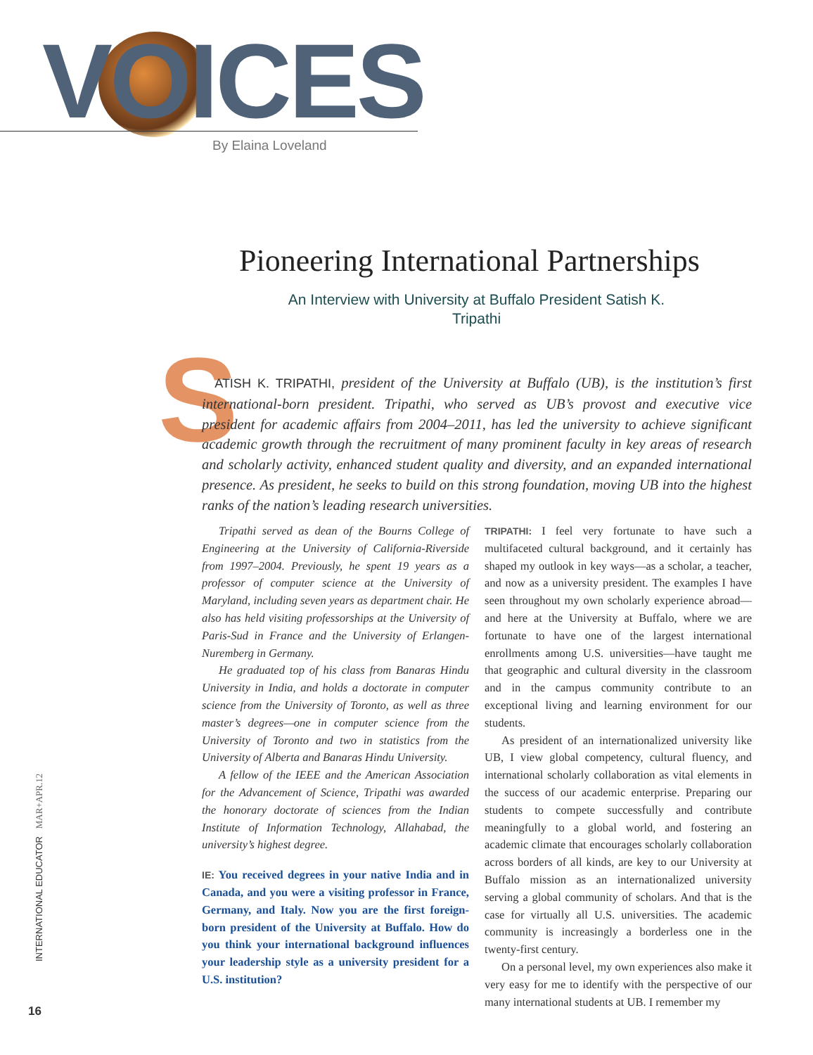VOICES By Elaina Loveland
Pioneering International Partnerships
An Interview with University at Buffalo President Satish K. Tripathi
S
ATISH K. TRIPATHI, president of the University at Buffalo (UB), is the institution’s first international-born president. Tripathi, who served as UB’s provost and executive vice president for academic affairs from 2004–2011, has led the university to achieve significant academic growth through the recruitment of many prominent faculty in key areas of research and scholarly activity, enhanced student quality and diversity, and an expanded international presence. As president, he seeks to build on this strong foundation, moving UB into the highest ranks of the nation’s leading research universities.
Tripathi served as dean of the Bourns College of Engineering at the University of California-Riverside from 1997–2004. Previously, he spent 19 years as a professor of computer science at the University of Maryland, including seven years as department chair. He also has held visiting professorships at the University of Paris-Sud in France and the University of Erlangen-Nuremberg in Germany.
He graduated top of his class from Banaras Hindu University in India, and holds a doctorate in computer science from the University of Toronto, as well as three master’s degrees—one in computer science from the University of Toronto and two in statistics from the University of Alberta and Banaras Hindu University.
A fellow of the IEEE and the American Association for the Advancement of Science, Tripathi was awarded the honorary doctorate of sciences from the Indian Institute of Information Technology, Allahabad, the university’s highest degree.
IE: You received degrees in your native India and in Canada, and you were a visiting professor in France, Germany, and Italy. Now you are the first foreign-born president of the University at Buffalo. How do you think your international background influences your leadership style as a university president for a U.S. institution?
TRIPATHI: I feel very fortunate to have such a multifaceted cultural background, and it certainly has shaped my outlook in key ways—as a scholar, a teacher, and now as a university president. The examples I have seen throughout my own scholarly experience abroad—and here at the University at Buffalo, where we are fortunate to have one of the largest international enrollments among U.S. universities—have taught me that geographic and cultural diversity in the classroom and in the campus community contribute to an exceptional living and learning environment for our students.
As president of an internationalized university like UB, I view global competency, cultural fluency, and international scholarly collaboration as vital elements in the success of our academic enterprise. Preparing our students to compete successfully and contribute meaningfully to a global world, and fostering an academic climate that encourages scholarly collaboration across borders of all kinds, are key to our University at Buffalo mission as an internationalized university serving a global community of scholars. And that is the case for virtually all U.S. universities. The academic community is increasingly a borderless one in the twenty-first century.
On a personal level, my own experiences also make it very easy for me to identify with the perspective of our many international students at UB. I remember my
INTERNATIONAL EDUCATOR MAR+APR.12
16